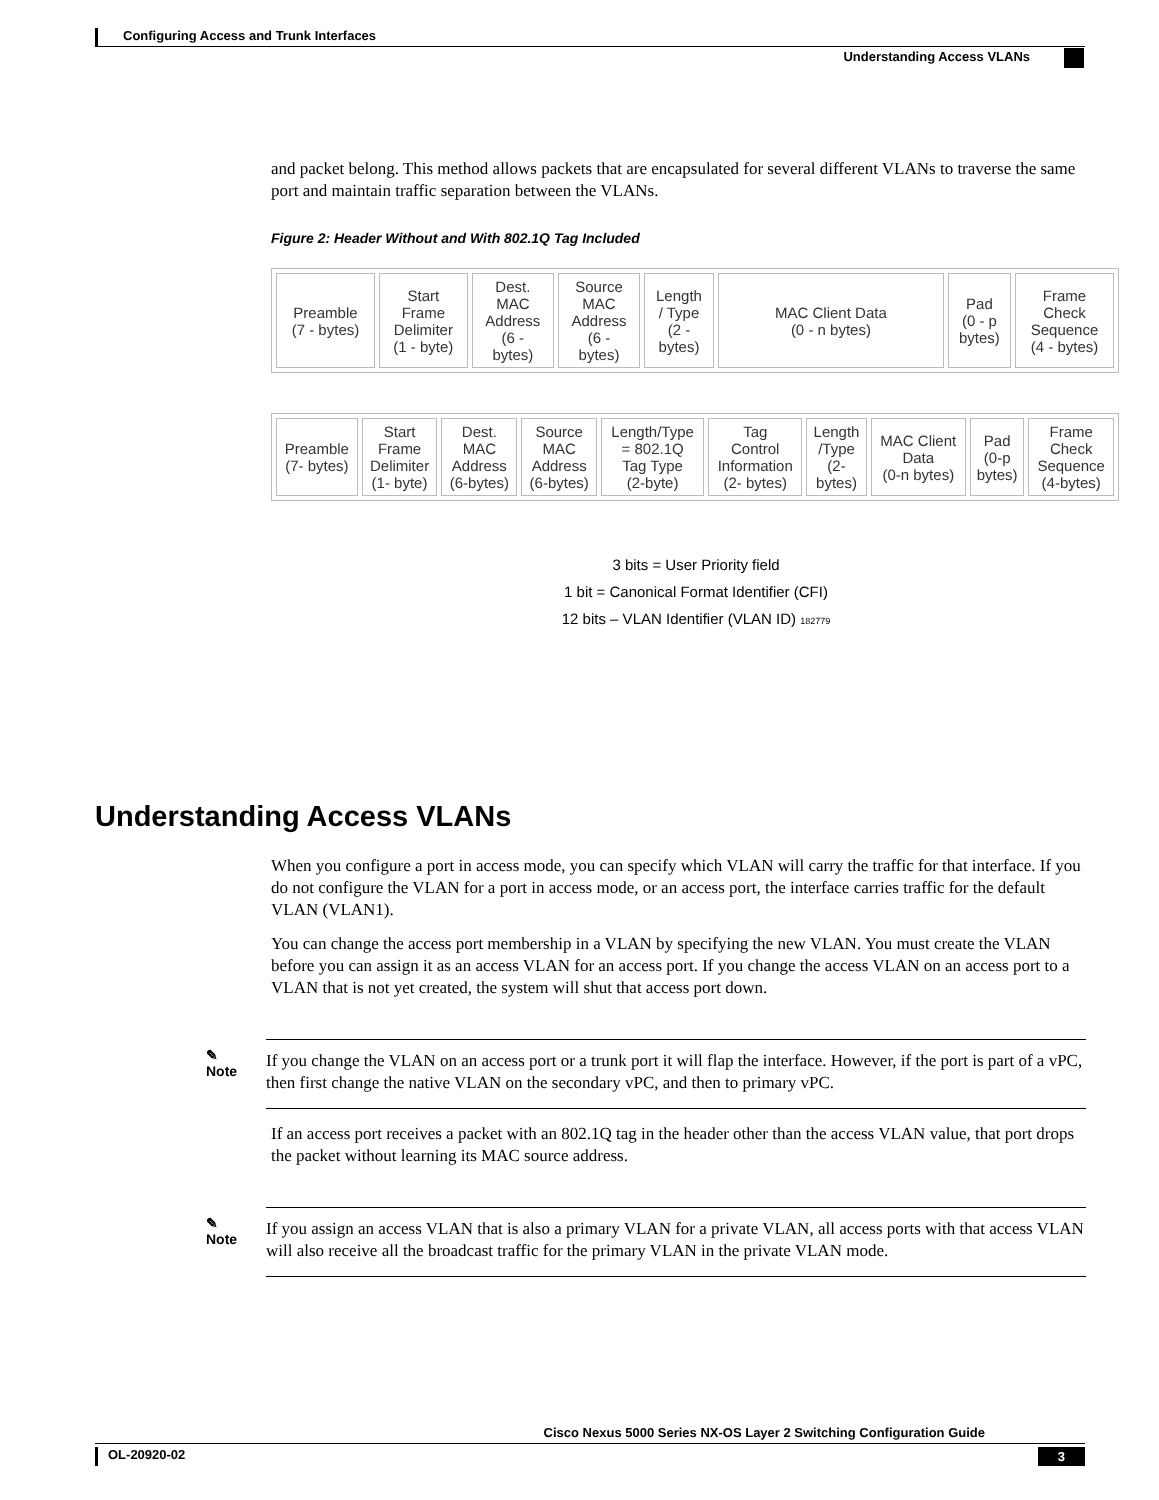Configuring Access and Trunk Interfaces
Understanding Access VLANs
and packet belong. This method allows packets that are encapsulated for several different VLANs to traverse the same port and maintain traffic separation between the VLANs.
Figure 2: Header Without and With 802.1Q Tag Included
| Preamble (7 - bytes) | Start Frame Delimiter (1 - byte) | Dest. MAC Address (6 - bytes) | Source MAC Address (6 - bytes) | Length / Type (2 - bytes) | MAC Client Data (0 - n bytes) | Pad (0 - p bytes) | Frame Check Sequence (4 - bytes) |
| Preamble (7- bytes) | Start Frame Delimiter (1- byte) | Dest. MAC Address (6-bytes) | Source MAC Address (6-bytes) | Length/Type = 802.1Q Tag Type (2-byte) | Tag Control Information (2- bytes) | Length /Type (2- bytes) | MAC Client Data (0-n bytes) | Pad (0-p bytes) | Frame Check Sequence (4-bytes) |
3 bits = User Priority field
1 bit = Canonical Format Identifier (CFI)
12 bits – VLAN Identifier (VLAN ID) 182779
Understanding Access VLANs
When you configure a port in access mode, you can specify which VLAN will carry the traffic for that interface. If you do not configure the VLAN for a port in access mode, or an access port, the interface carries traffic for the default VLAN (VLAN1).
You can change the access port membership in a VLAN by specifying the new VLAN. You must create the VLAN before you can assign it as an access VLAN for an access port. If you change the access VLAN on an access port to a VLAN that is not yet created, the system will shut that access port down.
✎
Note
If you change the VLAN on an access port or a trunk port it will flap the interface. However, if the port is part of a vPC, then first change the native VLAN on the secondary vPC, and then to primary vPC.
If an access port receives a packet with an 802.1Q tag in the header other than the access VLAN value, that port drops the packet without learning its MAC source address.
✎
Note
If you assign an access VLAN that is also a primary VLAN for a private VLAN, all access ports with that access VLAN will also receive all the broadcast traffic for the primary VLAN in the private VLAN mode.
Cisco Nexus 5000 Series NX-OS Layer 2 Switching Configuration Guide
OL-20920-02 3